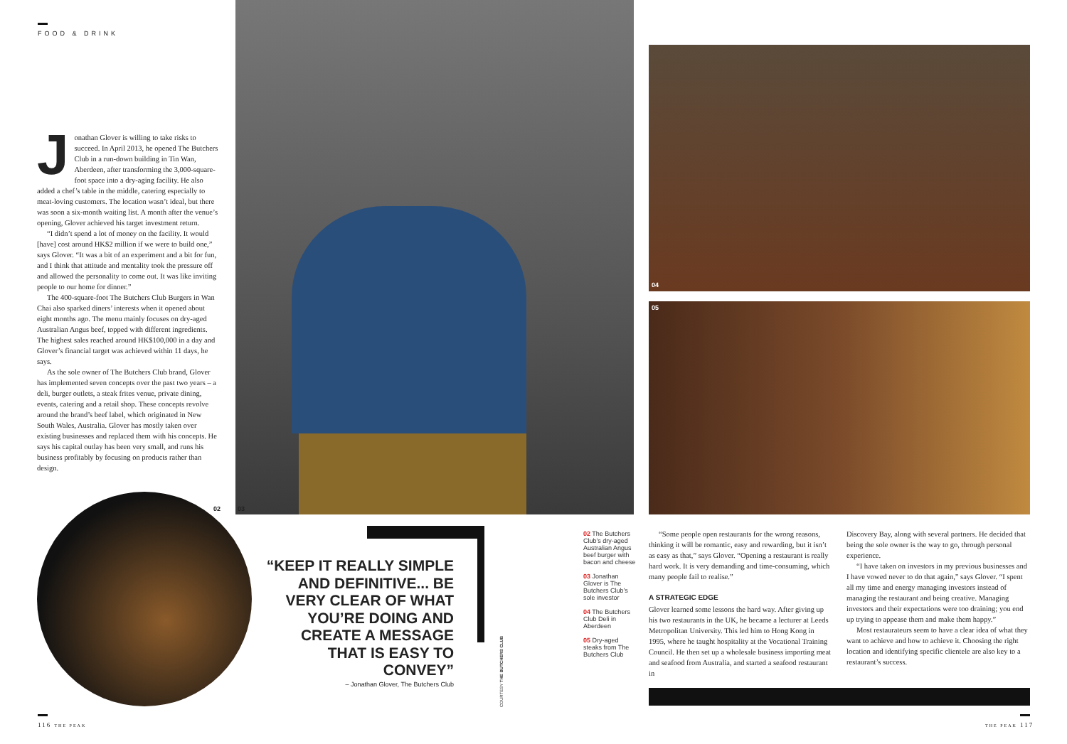FOOD & DRINK
Jonathan Glover is willing to take risks to succeed. In April 2013, he opened The Butchers Club in a run-down building in Tin Wan, Aberdeen, after transforming the 3,000-square-foot space into a dry-aging facility. He also added a chef’s table in the middle, catering especially to meat-loving customers. The location wasn’t ideal, but there was soon a six-month waiting list. A month after the venue’s opening, Glover achieved his target investment return.
“I didn’t spend a lot of money on the facility. It would [have] cost around HK$2 million if we were to build one,” says Glover. “It was a bit of an experiment and a bit for fun, and I think that attitude and mentality took the pressure off and allowed the personality to come out. It was like inviting people to our home for dinner.”
The 400-square-foot The Butchers Club Burgers in Wan Chai also sparked diners’ interests when it opened about eight months ago. The menu mainly focuses on dry-aged Australian Angus beef, topped with different ingredients. The highest sales reached around HK$100,000 in a day and Glover’s financial target was achieved within 11 days, he says.
As the sole owner of The Butchers Club brand, Glover has implemented seven concepts over the past two years – a deli, burger outlets, a steak frites venue, private dining, events, catering and a retail shop. These concepts revolve around the brand’s beef label, which originated in New South Wales, Australia. Glover has mostly taken over existing businesses and replaced them with his concepts. He says his capital outlay has been very small, and runs his business profitably by focusing on products rather than design.
02 03
04
05
“KEEP IT REALLY SIMPLE AND DEFINITIVE... BE VERY CLEAR OF WHAT YOU’RE DOING AND CREATE A MESSAGE THAT IS EASY TO CONVEY”
– Jonathan Glover, The Butchers Club
COURTESY THE BUTCHERS CLUB
02 The Butchers Club’s dry-aged Australian Angus beef burger with bacon and cheese
03 Jonathan Glover is The Butchers Club’s sole investor
04 The Butchers Club Deli in Aberdeen
05 Dry-aged steaks from The Butchers Club
“Some people open restaurants for the wrong reasons, thinking it will be romantic, easy and rewarding, but it isn’t as easy as that,” says Glover. “Opening a restaurant is really hard work. It is very demanding and time-consuming, which many people fail to realise.”
A STRATEGIC EDGE
Glover learned some lessons the hard way. After giving up his two restaurants in the UK, he became a lecturer at Leeds Metropolitan University. This led him to Hong Kong in 1995, where he taught hospitality at the Vocational Training Council. He then set up a wholesale business importing meat and seafood from Australia, and started a seafood restaurant in
Discovery Bay, along with several partners. He decided that being the sole owner is the way to go, through personal experience.
“I have taken on investors in my previous businesses and I have vowed never to do that again,” says Glover. “I spent all my time and energy managing investors instead of managing the restaurant and being creative. Managing investors and their expectations were too draining; you end up trying to appease them and make them happy.”
Most restaurateurs seem to have a clear idea of what they want to achieve and how to achieve it. Choosing the right location and identifying specific clientele are also key to a restaurant’s success.
116 THE PEAK THE PEAK 117